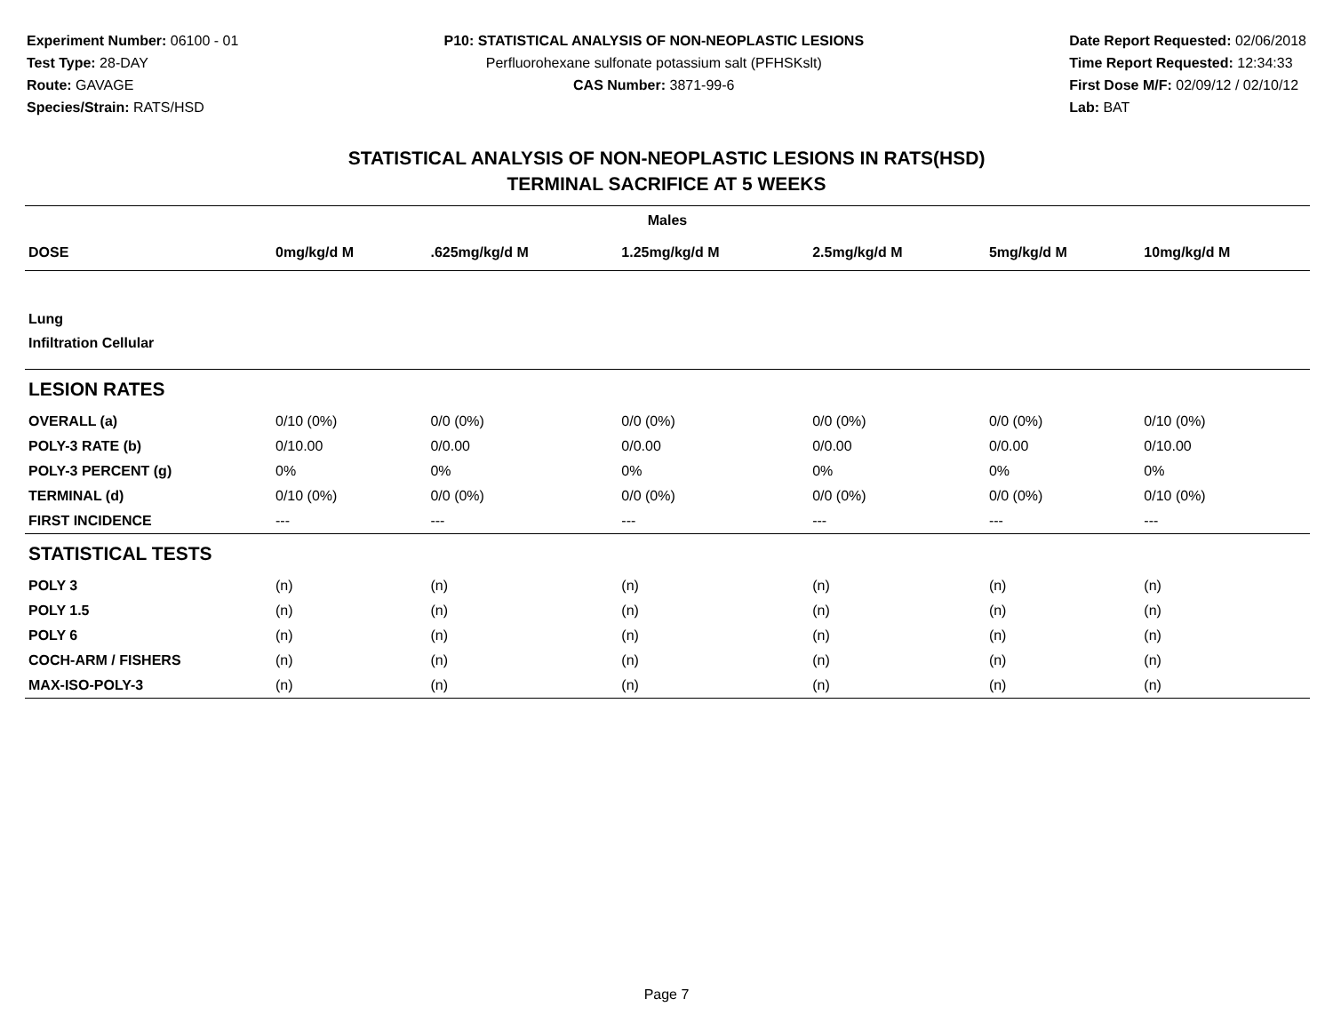Experiment Number: 06100 - 01
Test Type: 28-DAY
Route: GAVAGE
Species/Strain: RATS/HSD
P10: STATISTICAL ANALYSIS OF NON-NEOPLASTIC LESIONS
Perfluorohexane sulfonate potassium salt (PFHSKslt)
CAS Number: 3871-99-6
Date Report Requested: 02/06/2018
Time Report Requested: 12:34:33
First Dose M/F: 02/09/12 / 02/10/12
Lab: BAT
STATISTICAL ANALYSIS OF NON-NEOPLASTIC LESIONS IN RATS(HSD)
TERMINAL SACRIFICE AT 5 WEEKS
| Males | | | | | | |
| --- | --- | --- | --- | --- | --- | --- |
| DOSE | 0mg/kg/d M | .625mg/kg/d M | 1.25mg/kg/d M | 2.5mg/kg/d M | 5mg/kg/d M | 10mg/kg/d M |
| Lung | | | | | | |
| Infiltration Cellular | | | | | | |
| LESION RATES | | | | | | |
| OVERALL (a) | 0/10 (0%) | 0/0 (0%) | 0/0 (0%) | 0/0 (0%) | 0/0 (0%) | 0/10 (0%) |
| POLY-3 RATE (b) | 0/10.00 | 0/0.00 | 0/0.00 | 0/0.00 | 0/0.00 | 0/10.00 |
| POLY-3 PERCENT (g) | 0% | 0% | 0% | 0% | 0% | 0% |
| TERMINAL (d) | 0/10 (0%) | 0/0 (0%) | 0/0 (0%) | 0/0 (0%) | 0/0 (0%) | 0/10 (0%) |
| FIRST INCIDENCE | --- | --- | --- | --- | --- | --- |
| STATISTICAL TESTS | | | | | | |
| POLY 3 | (n) | (n) | (n) | (n) | (n) | (n) |
| POLY 1.5 | (n) | (n) | (n) | (n) | (n) | (n) |
| POLY 6 | (n) | (n) | (n) | (n) | (n) | (n) |
| COCH-ARM / FISHERS | (n) | (n) | (n) | (n) | (n) | (n) |
| MAX-ISO-POLY-3 | (n) | (n) | (n) | (n) | (n) | (n) |
Page 7